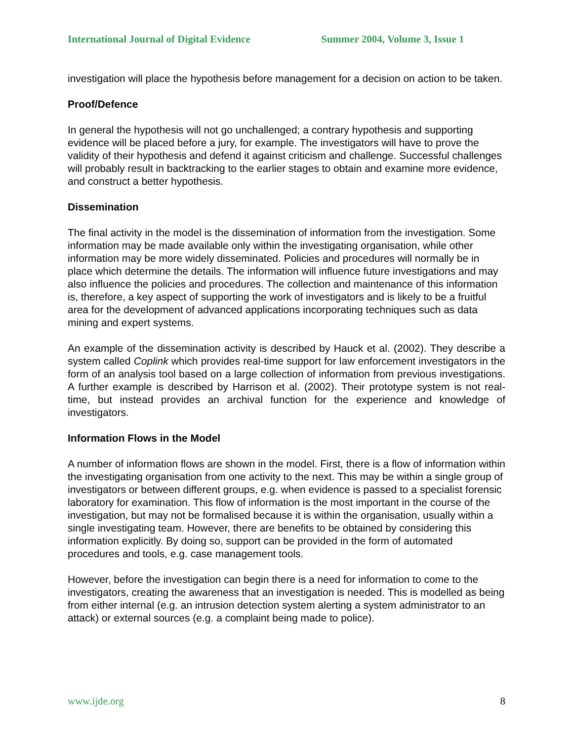International Journal of Digital Evidence Summer 2004, Volume 3, Issue 1
investigation will place the hypothesis before management for a decision on action to be taken.
Proof/Defence
In general the hypothesis will not go unchallenged; a contrary hypothesis and supporting evidence will be placed before a jury, for example. The investigators will have to prove the validity of their hypothesis and defend it against criticism and challenge. Successful challenges will probably result in backtracking to the earlier stages to obtain and examine more evidence, and construct a better hypothesis.
Dissemination
The final activity in the model is the dissemination of information from the investigation. Some information may be made available only within the investigating organisation, while other information may be more widely disseminated. Policies and procedures will normally be in place which determine the details. The information will influence future investigations and may also influence the policies and procedures. The collection and maintenance of this information is, therefore, a key aspect of supporting the work of investigators and is likely to be a fruitful area for the development of advanced applications incorporating techniques such as data mining and expert systems.
An example of the dissemination activity is described by Hauck et al. (2002). They describe a system called Coplink which provides real-time support for law enforcement investigators in the form of an analysis tool based on a large collection of information from previous investigations. A further example is described by Harrison et al. (2002). Their prototype system is not real-time, but instead provides an archival function for the experience and knowledge of investigators.
Information Flows in the Model
A number of information flows are shown in the model. First, there is a flow of information within the investigating organisation from one activity to the next. This may be within a single group of investigators or between different groups, e.g. when evidence is passed to a specialist forensic laboratory for examination. This flow of information is the most important in the course of the investigation, but may not be formalised because it is within the organisation, usually within a single investigating team. However, there are benefits to be obtained by considering this information explicitly. By doing so, support can be provided in the form of automated procedures and tools, e.g. case management tools.
However, before the investigation can begin there is a need for information to come to the investigators, creating the awareness that an investigation is needed. This is modelled as being from either internal (e.g. an intrusion detection system alerting a system administrator to an attack) or external sources (e.g. a complaint being made to police).
www.ijde.org 8